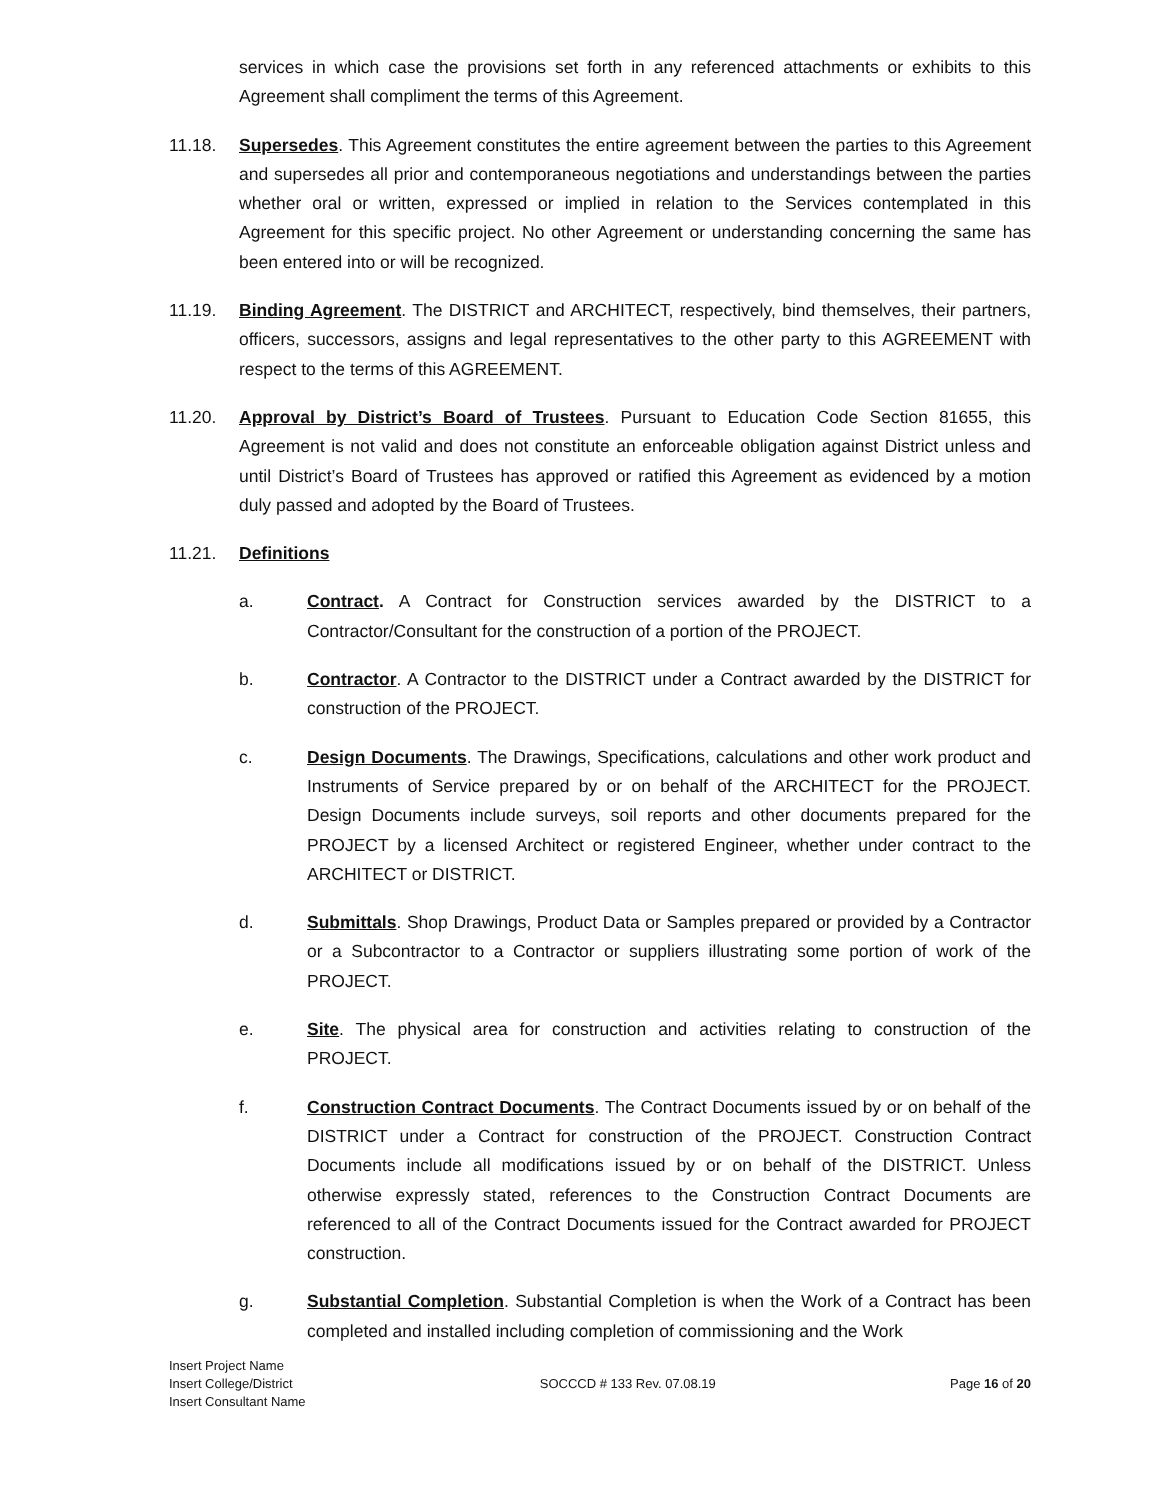services in which case the provisions set forth in any referenced attachments or exhibits to this Agreement shall compliment the terms of this Agreement.
11.18. Supersedes. This Agreement constitutes the entire agreement between the parties to this Agreement and supersedes all prior and contemporaneous negotiations and understandings between the parties whether oral or written, expressed or implied in relation to the Services contemplated in this Agreement for this specific project. No other Agreement or understanding concerning the same has been entered into or will be recognized.
11.19. Binding Agreement. The DISTRICT and ARCHITECT, respectively, bind themselves, their partners, officers, successors, assigns and legal representatives to the other party to this AGREEMENT with respect to the terms of this AGREEMENT.
11.20. Approval by District’s Board of Trustees. Pursuant to Education Code Section 81655, this Agreement is not valid and does not constitute an enforceable obligation against District unless and until District’s Board of Trustees has approved or ratified this Agreement as evidenced by a motion duly passed and adopted by the Board of Trustees.
11.21. Definitions
a. Contract. A Contract for Construction services awarded by the DISTRICT to a Contractor/Consultant for the construction of a portion of the PROJECT.
b. Contractor. A Contractor to the DISTRICT under a Contract awarded by the DISTRICT for construction of the PROJECT.
c. Design Documents. The Drawings, Specifications, calculations and other work product and Instruments of Service prepared by or on behalf of the ARCHITECT for the PROJECT. Design Documents include surveys, soil reports and other documents prepared for the PROJECT by a licensed Architect or registered Engineer, whether under contract to the ARCHITECT or DISTRICT.
d. Submittals. Shop Drawings, Product Data or Samples prepared or provided by a Contractor or a Subcontractor to a Contractor or suppliers illustrating some portion of work of the PROJECT.
e. Site. The physical area for construction and activities relating to construction of the PROJECT.
f. Construction Contract Documents. The Contract Documents issued by or on behalf of the DISTRICT under a Contract for construction of the PROJECT. Construction Contract Documents include all modifications issued by or on behalf of the DISTRICT. Unless otherwise expressly stated, references to the Construction Contract Documents are referenced to all of the Contract Documents issued for the Contract awarded for PROJECT construction.
g. Substantial Completion. Substantial Completion is when the Work of a Contract has been completed and installed including completion of commissioning and the Work
Insert Project Name
Insert College/District
Insert Consultant Name
SOCCCD # 133 Rev. 07.08.19 Page 16 of 20